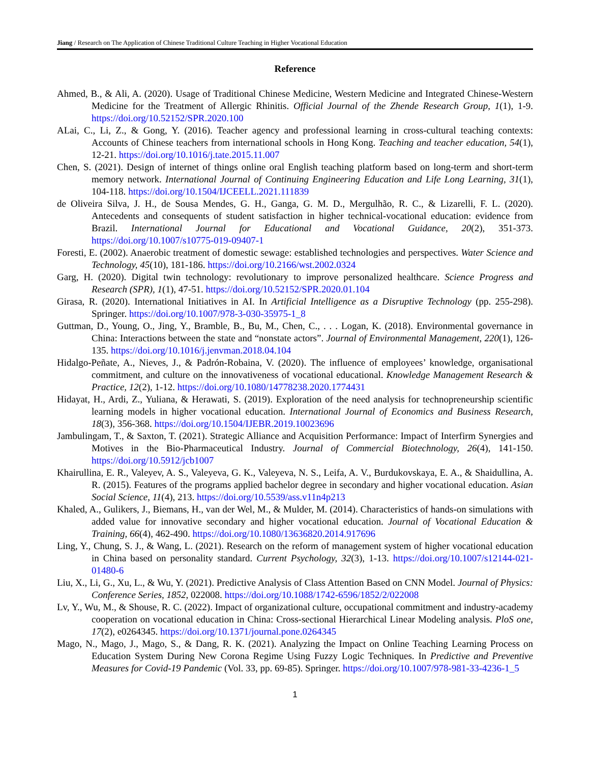Jiang / Research on The Application of Chinese Traditional Culture Teaching in Higher Vocational Education
Reference
Ahmed, B., & Ali, A. (2020). Usage of Traditional Chinese Medicine, Western Medicine and Integrated Chinese-Western Medicine for the Treatment of Allergic Rhinitis. Official Journal of the Zhende Research Group, 1(1), 1-9. https://doi.org/10.52152/SPR.2020.100
ALai, C., Li, Z., & Gong, Y. (2016). Teacher agency and professional learning in cross-cultural teaching contexts: Accounts of Chinese teachers from international schools in Hong Kong. Teaching and teacher education, 54(1), 12-21. https://doi.org/10.1016/j.tate.2015.11.007
Chen, S. (2021). Design of internet of things online oral English teaching platform based on long-term and short-term memory network. International Journal of Continuing Engineering Education and Life Long Learning, 31(1), 104-118. https://doi.org/10.1504/IJCEELL.2021.111839
de Oliveira Silva, J. H., de Sousa Mendes, G. H., Ganga, G. M. D., Mergulhão, R. C., & Lizarelli, F. L. (2020). Antecedents and consequents of student satisfaction in higher technical-vocational education: evidence from Brazil. International Journal for Educational and Vocational Guidance, 20(2), 351-373. https://doi.org/10.1007/s10775-019-09407-1
Foresti, E. (2002). Anaerobic treatment of domestic sewage: established technologies and perspectives. Water Science and Technology, 45(10), 181-186. https://doi.org/10.2166/wst.2002.0324
Garg, H. (2020). Digital twin technology: revolutionary to improve personalized healthcare. Science Progress and Research (SPR), 1(1), 47-51. https://doi.org/10.52152/SPR.2020.01.104
Girasa, R. (2020). International Initiatives in AI. In Artificial Intelligence as a Disruptive Technology (pp. 255-298). Springer. https://doi.org/10.1007/978-3-030-35975-1_8
Guttman, D., Young, O., Jing, Y., Bramble, B., Bu, M., Chen, C., . . . Logan, K. (2018). Environmental governance in China: Interactions between the state and “nonstate actors”. Journal of Environmental Management, 220(1), 126-135. https://doi.org/10.1016/j.jenvman.2018.04.104
Hidalgo-Peñate, A., Nieves, J., & Padrón-Robaina, V. (2020). The influence of employees’ knowledge, organisational commitment, and culture on the innovativeness of vocational educational. Knowledge Management Research & Practice, 12(2), 1-12. https://doi.org/10.1080/14778238.2020.1774431
Hidayat, H., Ardi, Z., Yuliana, & Herawati, S. (2019). Exploration of the need analysis for technopreneurship scientific learning models in higher vocational education. International Journal of Economics and Business Research, 18(3), 356-368. https://doi.org/10.1504/IJEBR.2019.10023696
Jambulingam, T., & Saxton, T. (2021). Strategic Alliance and Acquisition Performance: Impact of Interfirm Synergies and Motives in the Bio-Pharmaceutical Industry. Journal of Commercial Biotechnology, 26(4), 141-150. https://doi.org/10.5912/jcb1007
Khairullina, E. R., Valeyev, A. S., Valeyeva, G. K., Valeyeva, N. S., Leifa, A. V., Burdukovskaya, E. A., & Shaidullina, A. R. (2015). Features of the programs applied bachelor degree in secondary and higher vocational education. Asian Social Science, 11(4), 213. https://doi.org/10.5539/ass.v11n4p213
Khaled, A., Gulikers, J., Biemans, H., van der Wel, M., & Mulder, M. (2014). Characteristics of hands-on simulations with added value for innovative secondary and higher vocational education. Journal of Vocational Education & Training, 66(4), 462-490. https://doi.org/10.1080/13636820.2014.917696
Ling, Y., Chung, S. J., & Wang, L. (2021). Research on the reform of management system of higher vocational education in China based on personality standard. Current Psychology, 32(3), 1-13. https://doi.org/10.1007/s12144-021-01480-6
Liu, X., Li, G., Xu, L., & Wu, Y. (2021). Predictive Analysis of Class Attention Based on CNN Model. Journal of Physics: Conference Series, 1852, 022008. https://doi.org/10.1088/1742-6596/1852/2/022008
Lv, Y., Wu, M., & Shouse, R. C. (2022). Impact of organizational culture, occupational commitment and industry-academy cooperation on vocational education in China: Cross-sectional Hierarchical Linear Modeling analysis. PloS one, 17(2), e0264345. https://doi.org/10.1371/journal.pone.0264345
Mago, N., Mago, J., Mago, S., & Dang, R. K. (2021). Analyzing the Impact on Online Teaching Learning Process on Education System During New Corona Regime Using Fuzzy Logic Techniques. In Predictive and Preventive Measures for Covid-19 Pandemic (Vol. 33, pp. 69-85). Springer. https://doi.org/10.1007/978-981-33-4236-1_5
1